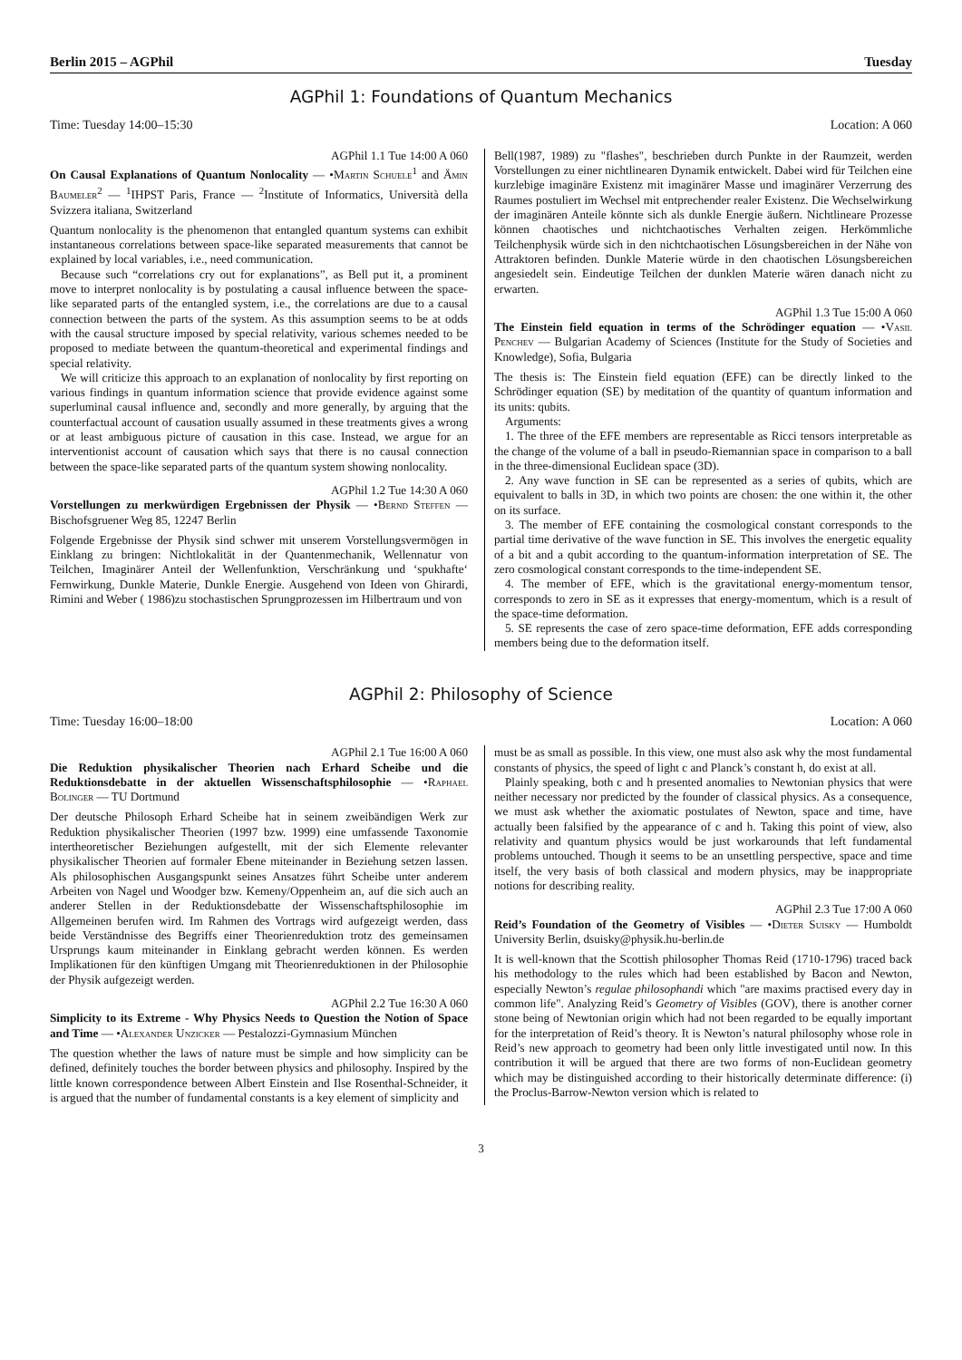Berlin 2015 – AGPhil Tuesday
AGPhil 1: Foundations of Quantum Mechanics
Time: Tuesday 14:00–15:30 Location: A 060
AGPhil 1.1 Tue 14:00 A 060
On Causal Explanations of Quantum Nonlocality — •Martin Schuele<sup>1</sup> and Ämin Baumeler<sup>2</sup> — <sup>1</sup>IHPST Paris, France — <sup>2</sup>Institute of Informatics, Università della Svizzera italiana, Switzerland
Quantum nonlocality is the phenomenon that entangled quantum systems can exhibit instantaneous correlations between space-like separated measurements that cannot be explained by local variables, i.e., need communication.
Because such “correlations cry out for explanations”, as Bell put it, a prominent move to interpret nonlocality is by postulating a causal influence between the space-like separated parts of the entangled system, i.e., the correlations are due to a causal connection between the parts of the system. As this assumption seems to be at odds with the causal structure imposed by special relativity, various schemes needed to be proposed to mediate between the quantum-theoretical and experimental findings and special relativity.
We will criticize this approach to an explanation of nonlocality by first reporting on various findings in quantum information science that provide evidence against some superluminal causal influence and, secondly and more generally, by arguing that the counterfactual account of causation usually assumed in these treatments gives a wrong or at least ambiguous picture of causation in this case. Instead, we argue for an interventionist account of causation which says that there is no causal connection between the space-like separated parts of the quantum system showing nonlocality.
AGPhil 1.2 Tue 14:30 A 060
Vorstellungen zu merkwürdigen Ergebnissen der Physik — •Bernd Steffen — Bischofsgruener Weg 85, 12247 Berlin
Folgende Ergebnisse der Physik sind schwer mit unserem Vorstellungsvermögen in Einklang zu bringen: Nichtlokalität in der Quantenmechanik, Wellennatur von Teilchen, Imaginärer Anteil der Wellenfunktion, Verschränkung und ‘spukhafte‘ Fernwirkung, Dunkle Materie, Dunkle Energie. Ausgehend von Ideen von Ghirardi, Rimini and Weber ( 1986)zu stochastischen Sprungprozessen im Hilbertraum und von
Bell(1987, 1989) zu "flashes", beschrieben durch Punkte in der Raumzeit, werden Vorstellungen zu einer nichtlinearen Dynamik entwickelt. Dabei wird für Teilchen eine kurzlebige imaginäre Existenz mit imaginärer Masse und imaginärer Verzerrung des Raumes postuliert im Wechsel mit entprechender realer Existenz. Die Wechselwirkung der imaginären Anteile könnte sich als dunkle Energie äußern. Nichtlineare Prozesse können chaotisches und nichtchaotisches Verhalten zeigen. Herkömmliche Teilchenphysik würde sich in den nichtchaotischen Lösungsbereichen in der Nähe von Attraktoren befinden. Dunkle Materie würde in den chaotischen Lösungsbereichen angesiedelt sein. Eindeutige Teilchen der dunklen Materie wären danach nicht zu erwarten.
AGPhil 1.3 Tue 15:00 A 060
The Einstein field equation in terms of the Schrödinger equation — •Vasil Penchev — Bulgarian Academy of Sciences (Institute for the Study of Societies and Knowledge), Sofia, Bulgaria
The thesis is: The Einstein field equation (EFE) can be directly linked to the Schrödinger equation (SE) by meditation of the quantity of quantum information and its units: qubits.
Arguments:
1. The three of the EFE members are representable as Ricci tensors interpretable as the change of the volume of a ball in pseudo-Riemannian space in comparison to a ball in the three-dimensional Euclidean space (3D).
2. Any wave function in SE can be represented as a series of qubits, which are equivalent to balls in 3D, in which two points are chosen: the one within it, the other on its surface.
3. The member of EFE containing the cosmological constant corresponds to the partial time derivative of the wave function in SE. This involves the energetic equality of a bit and a qubit according to the quantum-information interpretation of SE. The zero cosmological constant corresponds to the time-independent SE.
4. The member of EFE, which is the gravitational energy-momentum tensor, corresponds to zero in SE as it expresses that energy-momentum, which is a result of the space-time deformation.
5. SE represents the case of zero space-time deformation, EFE adds corresponding members being due to the deformation itself.
AGPhil 2: Philosophy of Science
Time: Tuesday 16:00–18:00 Location: A 060
AGPhil 2.1 Tue 16:00 A 060
Die Reduktion physikalischer Theorien nach Erhard Scheibe und die Reduktionsdebatte in der aktuellen Wissenschaftsphilosophie — •Raphael Bolinger — TU Dortmund
Der deutsche Philosoph Erhard Scheibe hat in seinem zweibändigen Werk zur Reduktion physikalischer Theorien (1997 bzw. 1999) eine umfassende Taxonomie intertheoretischer Beziehungen aufgestellt, mit der sich Elemente relevanter physikalischer Theorien auf formaler Ebene miteinander in Beziehung setzen lassen. Als philosophischen Ausgangspunkt seines Ansatzes führt Scheibe unter anderem Arbeiten von Nagel und Woodger bzw. Kemeny/Oppenheim an, auf die sich auch an anderer Stellen in der Reduktionsdebatte der Wissenschaftsphilosophie im Allgemeinen berufen wird. Im Rahmen des Vortrags wird aufgezeigt werden, dass beide Verständnisse des Begriffs einer Theorienreduktion trotz des gemeinsamen Ursprungs kaum miteinander in Einklang gebracht werden können. Es werden Implikationen für den künftigen Umgang mit Theorienreduktionen in der Philosophie der Physik aufgezeigt werden.
AGPhil 2.2 Tue 16:30 A 060
Simplicity to its Extreme - Why Physics Needs to Question the Notion of Space and Time — •Alexander Unzicker — Pestalozzi-Gymnasium München
The question whether the laws of nature must be simple and how simplicity can be defined, definitely touches the border between physics and philosophy. Inspired by the little known correspondence between Albert Einstein and Ilse Rosenthal-Schneider, it is argued that the number of fundamental constants is a key element of simplicity and
must be as small as possible. In this view, one must also ask why the most fundamental constants of physics, the speed of light c and Planck’s constant h, do exist at all.
Plainly speaking, both c and h presented anomalies to Newtonian physics that were neither necessary nor predicted by the founder of classical physics. As a consequence, we must ask whether the axiomatic postulates of Newton, space and time, have actually been falsified by the appearance of c and h. Taking this point of view, also relativity and quantum physics would be just workarounds that left fundamental problems untouched. Though it seems to be an unsettling perspective, space and time itself, the very basis of both classical and modern physics, may be inappropriate notions for describing reality.
AGPhil 2.3 Tue 17:00 A 060
Reid’s Foundation of the Geometry of Visibles — •Dieter Suisky — Humboldt University Berlin, dsuisky@physik.hu-berlin.de
It is well-known that the Scottish philosopher Thomas Reid (1710-1796) traced back his methodology to the rules which had been established by Bacon and Newton, especially Newton’s regulae philosophandi which "are maxims practised every day in common life". Analyzing Reid’s Geometry of Visibles (GOV), there is another corner stone being of Newtonian origin which had not been regarded to be equally important for the interpretation of Reid’s theory. It is Newton’s natural philosophy whose role in Reid’s new approach to geometry had been only little investigated until now. In this contribution it will be argued that there are two forms of non-Euclidean geometry which may be distinguished according to their historically determinate difference: (i) the Proclus-Barrow-Newton version which is related to
3